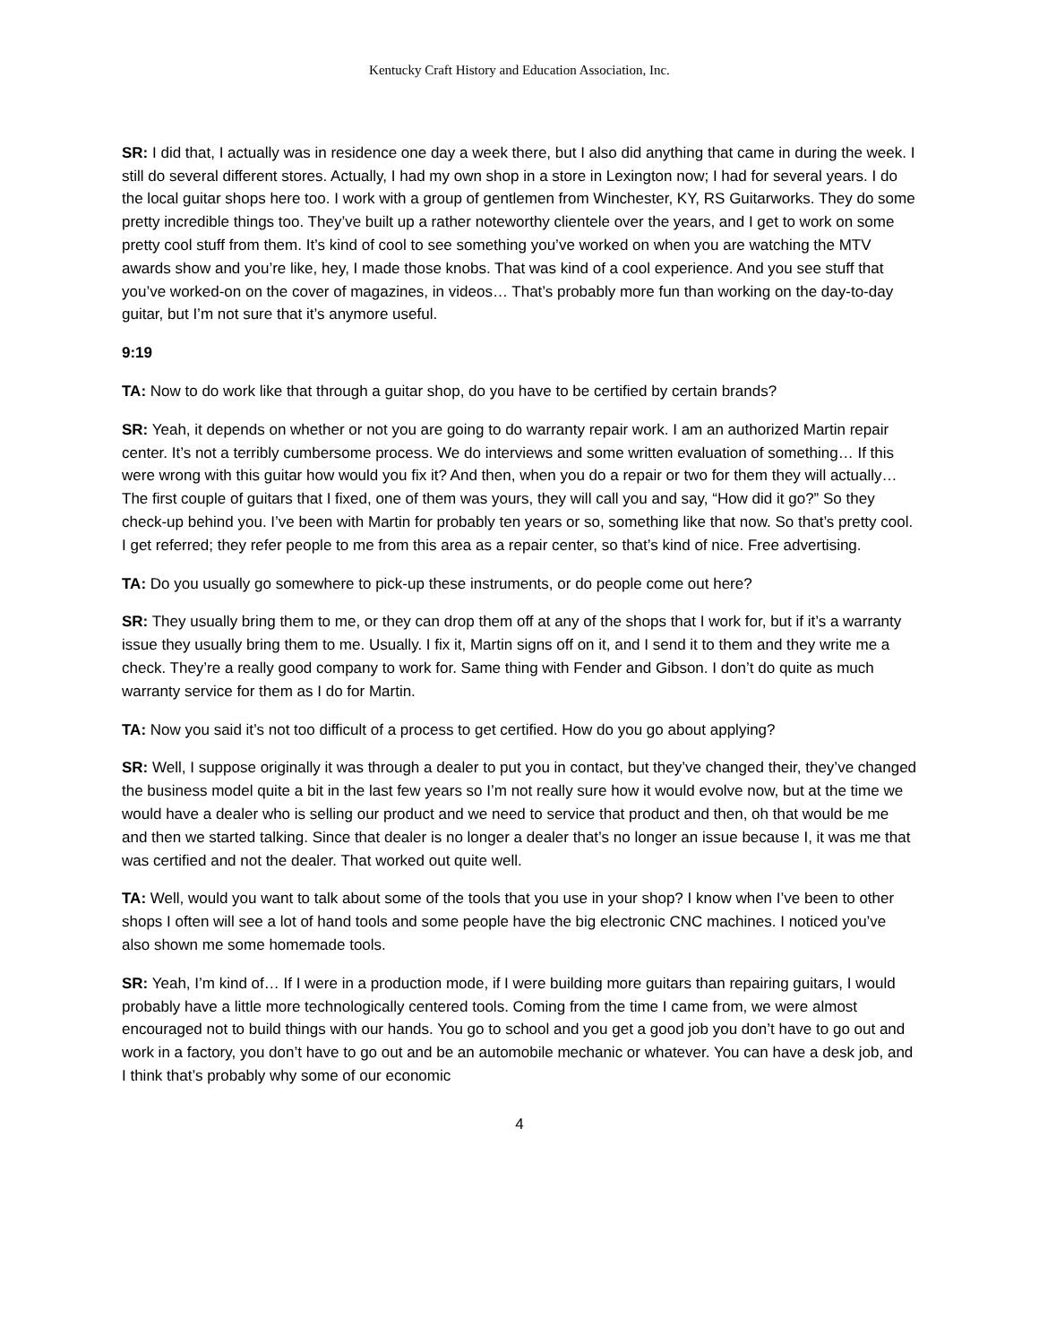Kentucky Craft History and Education Association, Inc.
SR: I did that, I actually was in residence one day a week there, but I also did anything that came in during the week. I still do several different stores. Actually, I had my own shop in a store in Lexington now; I had for several years. I do the local guitar shops here too. I work with a group of gentlemen from Winchester, KY, RS Guitarworks. They do some pretty incredible things too. They’ve built up a rather noteworthy clientele over the years, and I get to work on some pretty cool stuff from them. It’s kind of cool to see something you’ve worked on when you are watching the MTV awards show and you’re like, hey, I made those knobs. That was kind of a cool experience. And you see stuff that you’ve worked-on on the cover of magazines, in videos… That’s probably more fun than working on the day-to-day guitar, but I’m not sure that it’s anymore useful.
9:19
TA: Now to do work like that through a guitar shop, do you have to be certified by certain brands?
SR: Yeah, it depends on whether or not you are going to do warranty repair work. I am an authorized Martin repair center. It’s not a terribly cumbersome process. We do interviews and some written evaluation of something… If this were wrong with this guitar how would you fix it? And then, when you do a repair or two for them they will actually… The first couple of guitars that I fixed, one of them was yours, they will call you and say, “How did it go?” So they check-up behind you. I’ve been with Martin for probably ten years or so, something like that now. So that’s pretty cool. I get referred; they refer people to me from this area as a repair center, so that’s kind of nice. Free advertising.
TA: Do you usually go somewhere to pick-up these instruments, or do people come out here?
SR: They usually bring them to me, or they can drop them off at any of the shops that I work for, but if it’s a warranty issue they usually bring them to me. Usually. I fix it, Martin signs off on it, and I send it to them and they write me a check. They’re a really good company to work for. Same thing with Fender and Gibson. I don’t do quite as much warranty service for them as I do for Martin.
TA: Now you said it’s not too difficult of a process to get certified. How do you go about applying?
SR: Well, I suppose originally it was through a dealer to put you in contact, but they’ve changed their, they’ve changed the business model quite a bit in the last few years so I’m not really sure how it would evolve now, but at the time we would have a dealer who is selling our product and we need to service that product and then, oh that would be me and then we started talking. Since that dealer is no longer a dealer that’s no longer an issue because I, it was me that was certified and not the dealer. That worked out quite well.
TA: Well, would you want to talk about some of the tools that you use in your shop? I know when I’ve been to other shops I often will see a lot of hand tools and some people have the big electronic CNC machines. I noticed you’ve also shown me some homemade tools.
SR: Yeah, I’m kind of… If I were in a production mode, if I were building more guitars than repairing guitars, I would probably have a little more technologically centered tools. Coming from the time I came from, we were almost encouraged not to build things with our hands. You go to school and you get a good job you don’t have to go out and work in a factory, you don’t have to go out and be an automobile mechanic or whatever. You can have a desk job, and I think that’s probably why some of our economic
4